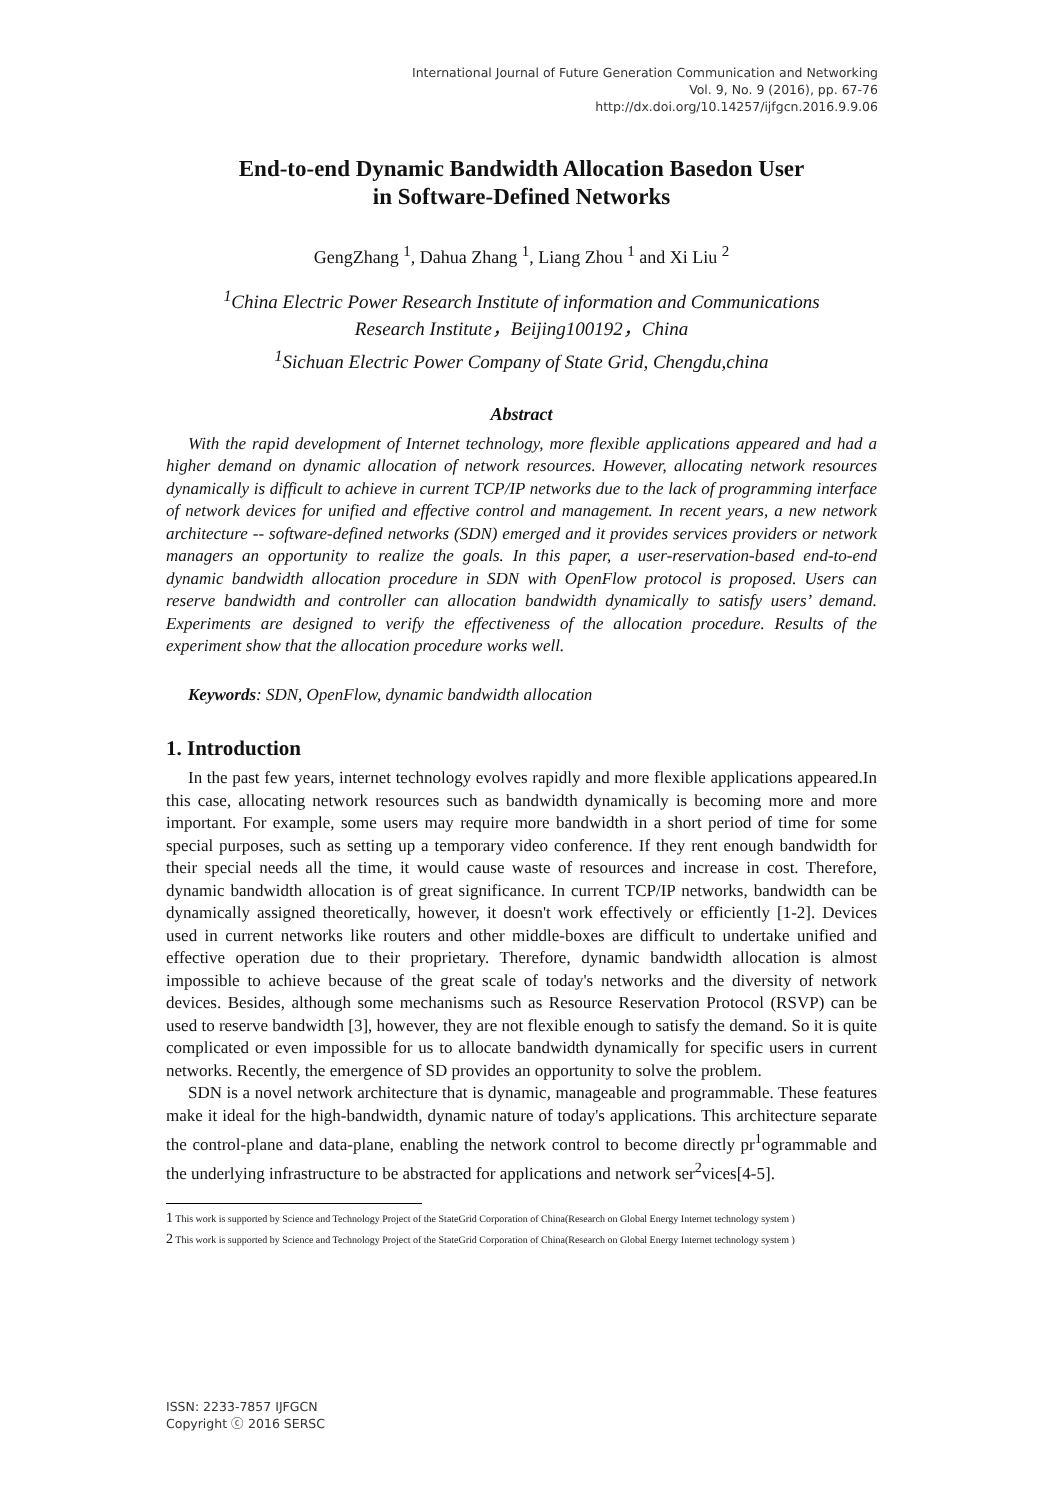International Journal of Future Generation Communication and Networking
Vol. 9, No. 9 (2016), pp. 67-76
http://dx.doi.org/10.14257/ijfgcn.2016.9.9.06
End-to-end Dynamic Bandwidth Allocation Basedon User
in Software-Defined Networks
GengZhang <sup>1</sup>, Dahua Zhang <sup>1</sup>, Liang Zhou <sup>1</sup> and Xi Liu <sup>2</sup>
<sup>1</sup> China Electric Power Research Institute of information and Communications
Research Institute，Beijing100192，China
<sup>1</sup> Sichuan Electric Power Company of State Grid, Chengdu,china
Abstract
With the rapid development of Internet technology, more flexible applications appeared and had a higher demand on dynamic allocation of network resources. However, allocating network resources dynamically is difficult to achieve in current TCP/IP networks due to the lack of programming interface of network devices for unified and effective control and management. In recent years, a new network architecture -- software-defined networks (SDN) emerged and it provides services providers or network managers an opportunity to realize the goals. In this paper, a user-reservation-based end-to-end dynamic bandwidth allocation procedure in SDN with OpenFlow protocol is proposed. Users can reserve bandwidth and controller can allocation bandwidth dynamically to satisfy users’ demand. Experiments are designed to verify the effectiveness of the allocation procedure. Results of the experiment show that the allocation procedure works well.
Keywords: SDN, OpenFlow, dynamic bandwidth allocation
1. Introduction
In the past few years, internet technology evolves rapidly and more flexible applications appeared.In this case, allocating network resources such as bandwidth dynamically is becoming more and more important. For example, some users may require more bandwidth in a short period of time for some special purposes, such as setting up a temporary video conference. If they rent enough bandwidth for their special needs all the time, it would cause waste of resources and increase in cost. Therefore, dynamic bandwidth allocation is of great significance. In current TCP/IP networks, bandwidth can be dynamically assigned theoretically, however, it doesn't work effectively or efficiently [1-2]. Devices used in current networks like routers and other middle-boxes are difficult to undertake unified and effective operation due to their proprietary. Therefore, dynamic bandwidth allocation is almost impossible to achieve because of the great scale of today's networks and the diversity of network devices. Besides, although some mechanisms such as Resource Reservation Protocol (RSVP) can be used to reserve bandwidth [3], however, they are not flexible enough to satisfy the demand. So it is quite complicated or even impossible for us to allocate bandwidth dynamically for specific users in current networks. Recently, the emergence of SD provides an opportunity to solve the problem.
SDN is a novel network architecture that is dynamic, manageable and programmable. These features make it ideal for the high-bandwidth, dynamic nature of today's applications. This architecture separate the control-plane and data-plane, enabling the network control to become directly pr<sup>1</sup>ogrammable and the underlying infrastructure to be abstracted for applications and network ser<sup>2</sup>vices[4-5].
1 This work is supported by Science and Technology Project of the StateGrid Corporation of China(Research on Global Energy Internet technology system )
2 This work is supported by Science and Technology Project of the StateGrid Corporation of China(Research on Global Energy Internet technology system )
ISSN: 2233-7857 IJFGCN
Copyright ⓒ 2016 SERSC